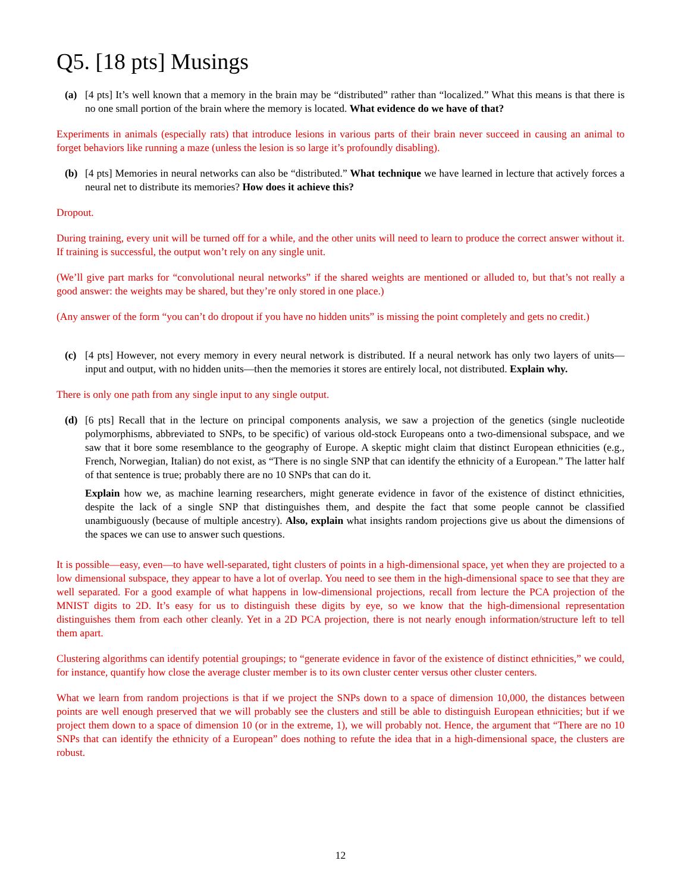Q5. [18 pts] Musings
(a) [4 pts] It’s well known that a memory in the brain may be “distributed” rather than “localized.” What this means is that there is no one small portion of the brain where the memory is located. What evidence do we have of that?
Experiments in animals (especially rats) that introduce lesions in various parts of their brain never succeed in causing an animal to forget behaviors like running a maze (unless the lesion is so large it’s profoundly disabling).
(b) [4 pts] Memories in neural networks can also be “distributed.” What technique we have learned in lecture that actively forces a neural net to distribute its memories? How does it achieve this?
Dropout.
During training, every unit will be turned off for a while, and the other units will need to learn to produce the correct answer without it. If training is successful, the output won’t rely on any single unit.
(We’ll give part marks for “convolutional neural networks” if the shared weights are mentioned or alluded to, but that’s not really a good answer: the weights may be shared, but they’re only stored in one place.)
(Any answer of the form “you can’t do dropout if you have no hidden units” is missing the point completely and gets no credit.)
(c) [4 pts] However, not every memory in every neural network is distributed. If a neural network has only two layers of units—input and output, with no hidden units—then the memories it stores are entirely local, not distributed. Explain why.
There is only one path from any single input to any single output.
(d) [6 pts] Recall that in the lecture on principal components analysis, we saw a projection of the genetics (single nucleotide polymorphisms, abbreviated to SNPs, to be specific) of various old-stock Europeans onto a two-dimensional subspace, and we saw that it bore some resemblance to the geography of Europe. A skeptic might claim that distinct European ethnicities (e.g., French, Norwegian, Italian) do not exist, as “There is no single SNP that can identify the ethnicity of a European.” The latter half of that sentence is true; probably there are no 10 SNPs that can do it.
Explain how we, as machine learning researchers, might generate evidence in favor of the existence of distinct ethnicities, despite the lack of a single SNP that distinguishes them, and despite the fact that some people cannot be classified unambiguously (because of multiple ancestry). Also, explain what insights random projections give us about the dimensions of the spaces we can use to answer such questions.
It is possible—easy, even—to have well-separated, tight clusters of points in a high-dimensional space, yet when they are projected to a low dimensional subspace, they appear to have a lot of overlap. You need to see them in the high-dimensional space to see that they are well separated. For a good example of what happens in low-dimensional projections, recall from lecture the PCA projection of the MNIST digits to 2D. It’s easy for us to distinguish these digits by eye, so we know that the high-dimensional representation distinguishes them from each other cleanly. Yet in a 2D PCA projection, there is not nearly enough information/structure left to tell them apart.
Clustering algorithms can identify potential groupings; to “generate evidence in favor of the existence of distinct ethnicities,” we could, for instance, quantify how close the average cluster member is to its own cluster center versus other cluster centers.
What we learn from random projections is that if we project the SNPs down to a space of dimension 10,000, the distances between points are well enough preserved that we will probably see the clusters and still be able to distinguish European ethnicities; but if we project them down to a space of dimension 10 (or in the extreme, 1), we will probably not. Hence, the argument that “There are no 10 SNPs that can identify the ethnicity of a European” does nothing to refute the idea that in a high-dimensional space, the clusters are robust.
12